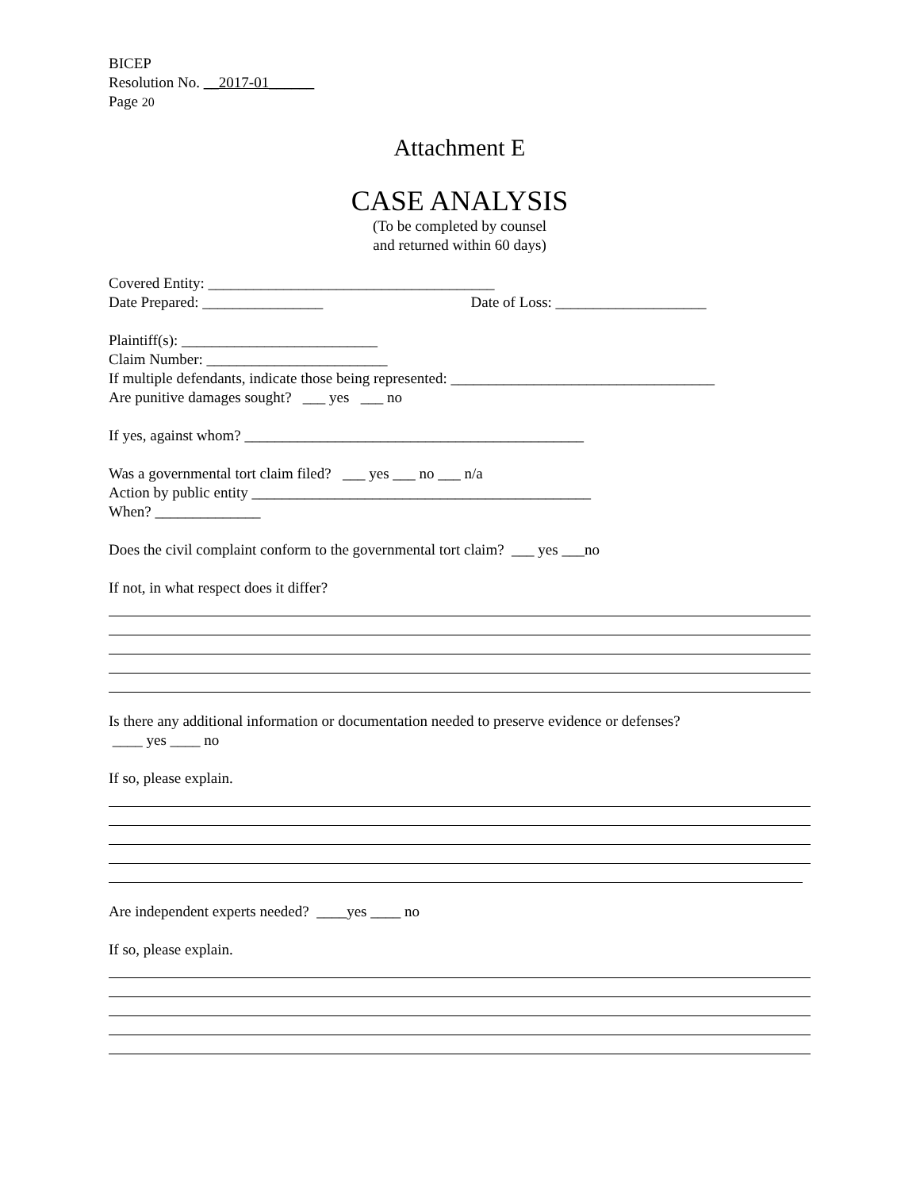BICEP
Resolution No. __2017-01______
Page 20
Attachment E
CASE ANALYSIS
(To be completed by counsel
and returned within 60 days)
Covered Entity: ______________________________________
Date Prepared: ________________ Date of Loss: ____________________
Plaintiff(s): __________________________
Claim Number: ________________________
If multiple defendants, indicate those being represented: ___________________________________
Are punitive damages sought? ___ yes ___ no
If yes, against whom? _____________________________________________
Was a governmental tort claim filed? ___ yes ___ no ___ n/a
Action by public entity _____________________________________________
When? ______________
Does the civil complaint conform to the governmental tort claim? ___ yes ___no
If not, in what respect does it differ?
Is there any additional information or documentation needed to preserve evidence or defenses?
____ yes ____ no
If so, please explain.
Are independent experts needed? ____yes ____ no
If so, please explain.